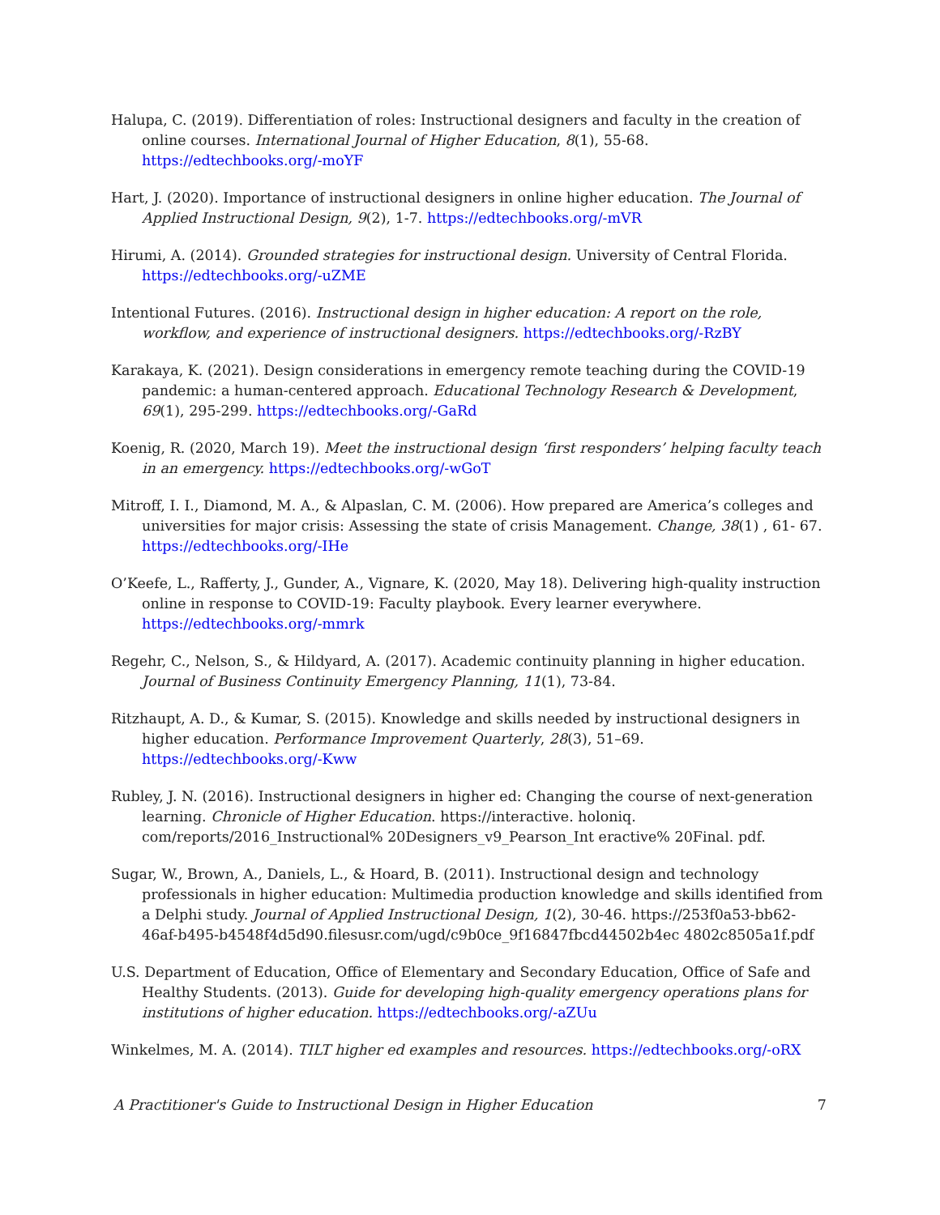Halupa, C. (2019). Differentiation of roles: Instructional designers and faculty in the creation of online courses. International Journal of Higher Education, 8(1), 55-68. https://edtechbooks.org/-moYF
Hart, J. (2020). Importance of instructional designers in online higher education. The Journal of Applied Instructional Design, 9(2), 1-7. https://edtechbooks.org/-mVR
Hirumi, A. (2014). Grounded strategies for instructional design. University of Central Florida. https://edtechbooks.org/-uZME
Intentional Futures. (2016). Instructional design in higher education: A report on the role, workflow, and experience of instructional designers. https://edtechbooks.org/-RzBY
Karakaya, K. (2021). Design considerations in emergency remote teaching during the COVID-19 pandemic: a human-centered approach. Educational Technology Research & Development, 69(1), 295-299. https://edtechbooks.org/-GaRd
Koenig, R. (2020, March 19). Meet the instructional design ‘first responders’ helping faculty teach in an emergency. https://edtechbooks.org/-wGoT
Mitroff, I. I., Diamond, M. A., & Alpaslan, C. M. (2006). How prepared are America’s colleges and universities for major crisis: Assessing the state of crisis Management. Change, 38(1) , 61- 67. https://edtechbooks.org/-IHe
O’Keefe, L., Rafferty, J., Gunder, A., Vignare, K. (2020, May 18). Delivering high-quality instruction online in response to COVID-19: Faculty playbook. Every learner everywhere. https://edtechbooks.org/-mmrk
Regehr, C., Nelson, S., & Hildyard, A. (2017). Academic continuity planning in higher education. Journal of Business Continuity Emergency Planning, 11(1), 73-84.
Ritzhaupt, A. D., & Kumar, S. (2015). Knowledge and skills needed by instructional designers in higher education. Performance Improvement Quarterly, 28(3), 51–69. https://edtechbooks.org/-Kww
Rubley, J. N. (2016). Instructional designers in higher ed: Changing the course of next-generation learning. Chronicle of Higher Education. https://interactive. holoniq. com/reports/2016_Instructional% 20Designers_v9_Pearson_Int eractive% 20Final. pdf.
Sugar, W., Brown, A., Daniels, L., & Hoard, B. (2011). Instructional design and technology professionals in higher education: Multimedia production knowledge and skills identified from a Delphi study. Journal of Applied Instructional Design, 1(2), 30-46. https://253f0a53-bb62-46af-b495-b4548f4d5d90.filesusr.com/ugd/c9b0ce_9f16847fbcd44502b4ec 4802c8505a1f.pdf
U.S. Department of Education, Office of Elementary and Secondary Education, Office of Safe and Healthy Students. (2013). Guide for developing high-quality emergency operations plans for institutions of higher education. https://edtechbooks.org/-aZUu
Winkelmes, M. A. (2014). TILT higher ed examples and resources. https://edtechbooks.org/-oRX
A Practitioner's Guide to Instructional Design in Higher Education 7